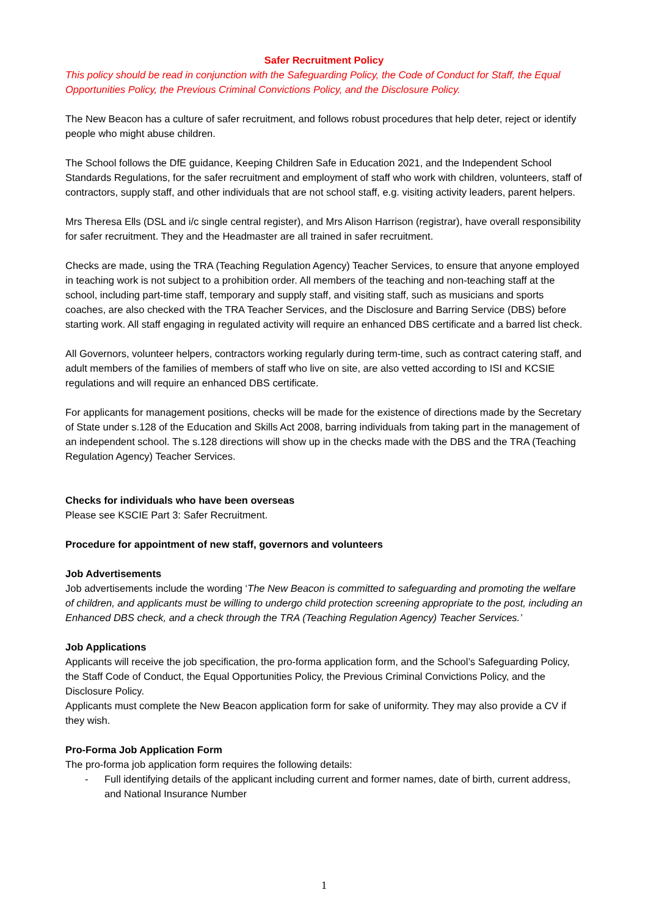Safer Recruitment Policy
This policy should be read in conjunction with the Safeguarding Policy, the Code of Conduct for Staff, the Equal Opportunities Policy, the Previous Criminal Convictions Policy, and the Disclosure Policy.
The New Beacon has a culture of safer recruitment, and follows robust procedures that help deter, reject or identify people who might abuse children.
The School follows the DfE guidance, Keeping Children Safe in Education 2021, and the Independent School Standards Regulations, for the safer recruitment and employment of staff who work with children, volunteers, staff of contractors, supply staff, and other individuals that are not school staff, e.g. visiting activity leaders, parent helpers.
Mrs Theresa Ells (DSL and i/c single central register), and Mrs Alison Harrison (registrar), have overall responsibility for safer recruitment. They and the Headmaster are all trained in safer recruitment.
Checks are made, using the TRA (Teaching Regulation Agency) Teacher Services, to ensure that anyone employed in teaching work is not subject to a prohibition order. All members of the teaching and non-teaching staff at the school, including part-time staff, temporary and supply staff, and visiting staff, such as musicians and sports coaches, are also checked with the TRA Teacher Services, and the Disclosure and Barring Service (DBS) before starting work. All staff engaging in regulated activity will require an enhanced DBS certificate and a barred list check.
All Governors, volunteer helpers, contractors working regularly during term-time, such as contract catering staff, and adult members of the families of members of staff who live on site, are also vetted according to ISI and KCSIE regulations and will require an enhanced DBS certificate.
For applicants for management positions, checks will be made for the existence of directions made by the Secretary of State under s.128 of the Education and Skills Act 2008, barring individuals from taking part in the management of an independent school. The s.128 directions will show up in the checks made with the DBS and the TRA (Teaching Regulation Agency) Teacher Services.
Checks for individuals who have been overseas
Please see KSCIE Part 3: Safer Recruitment.
Procedure for appointment of new staff, governors and volunteers
Job Advertisements
Job advertisements include the wording ‘The New Beacon is committed to safeguarding and promoting the welfare of children, and applicants must be willing to undergo child protection screening appropriate to the post, including an Enhanced DBS check, and a check through the TRA (Teaching Regulation Agency) Teacher Services.’
Job Applications
Applicants will receive the job specification, the pro-forma application form, and the School’s Safeguarding Policy, the Staff Code of Conduct, the Equal Opportunities Policy, the Previous Criminal Convictions Policy, and the Disclosure Policy.
Applicants must complete the New Beacon application form for sake of uniformity. They may also provide a CV if they wish.
Pro-Forma Job Application Form
The pro-forma job application form requires the following details:
- Full identifying details of the applicant including current and former names, date of birth, current address, and National Insurance Number
1